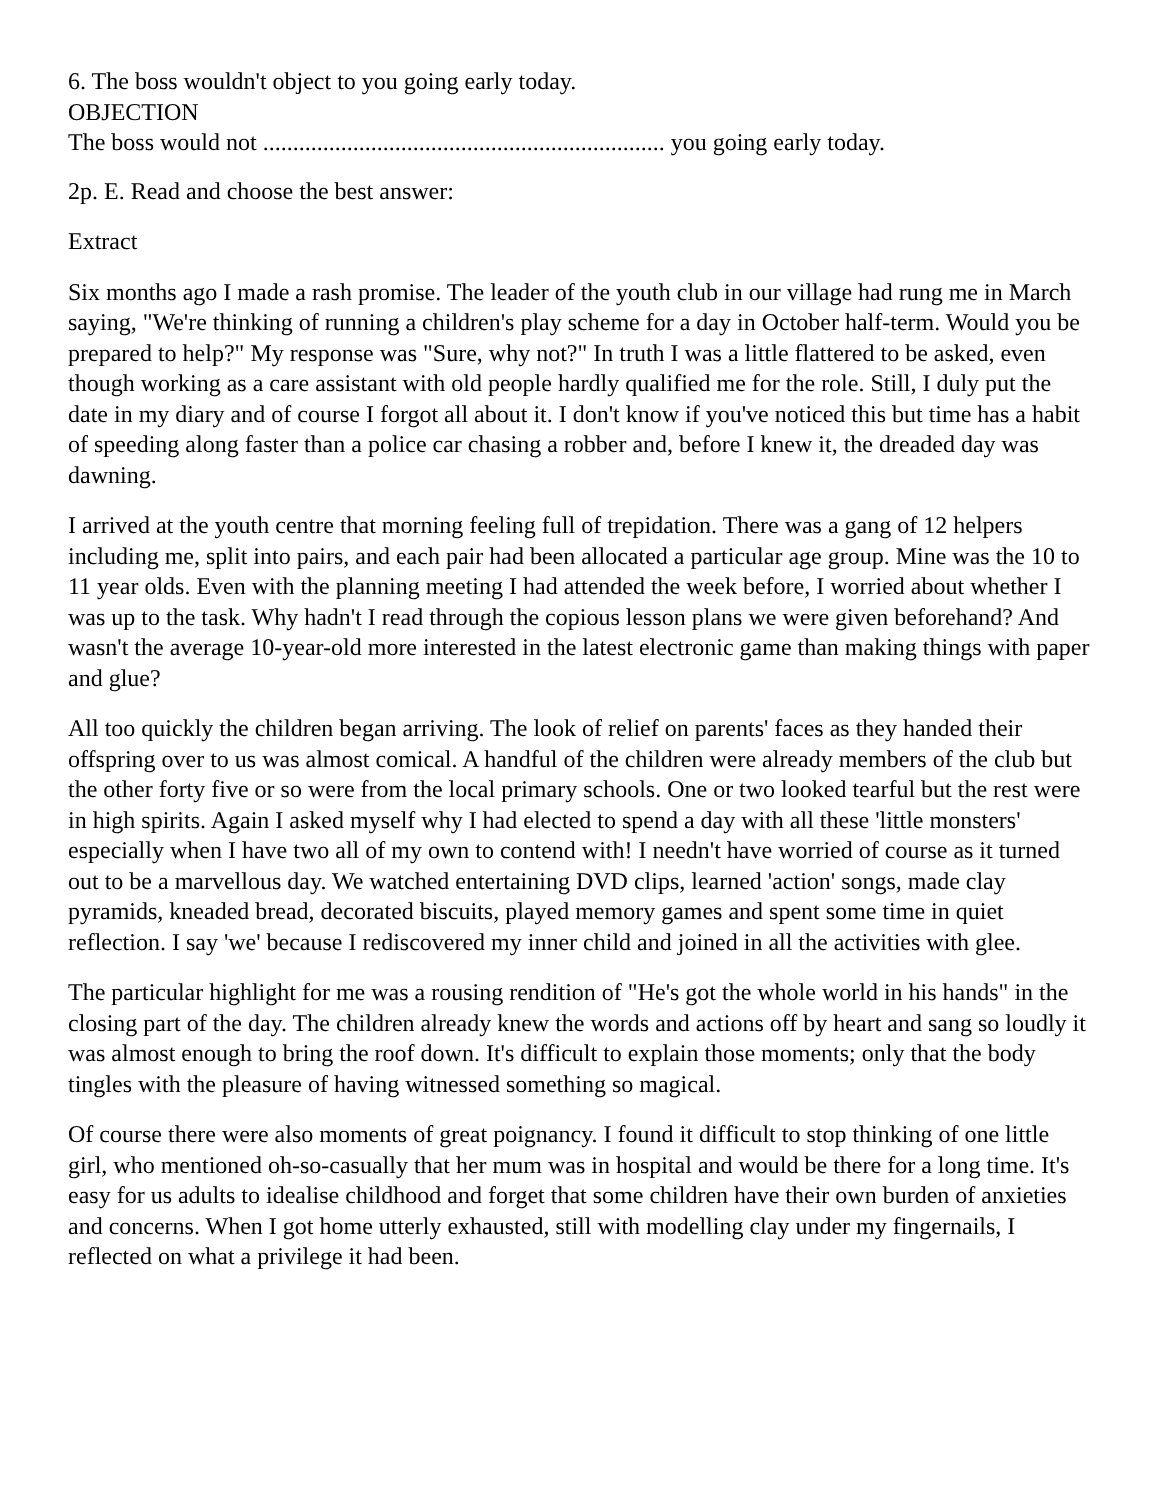6. The boss wouldn't object to you going early today.
OBJECTION
The boss would not ................................................................... you going early today.
2p. E. Read and choose the best answer:
Extract
Six months ago I made a rash promise. The leader of the youth club in our village had rung me in March saying, "We're thinking of running a children's play scheme for a day in October half-term. Would you be prepared to help?" My response was "Sure, why not?" In truth I was a little flattered to be asked, even though working as a care assistant with old people hardly qualified me for the role. Still, I duly put the date in my diary and of course I forgot all about it. I don't know if you've noticed this but time has a habit of speeding along faster than a police car chasing a robber and, before I knew it, the dreaded day was dawning.
I arrived at the youth centre that morning feeling full of trepidation. There was a gang of 12 helpers including me, split into pairs, and each pair had been allocated a particular age group. Mine was the 10 to 11 year olds. Even with the planning meeting I had attended the week before, I worried about whether I was up to the task. Why hadn't I read through the copious lesson plans we were given beforehand? And wasn't the average 10-year-old more interested in the latest electronic game than making things with paper and glue?
All too quickly the children began arriving. The look of relief on parents' faces as they handed their offspring over to us was almost comical. A handful of the children were already members of the club but the other forty five or so were from the local primary schools. One or two looked tearful but the rest were in high spirits. Again I asked myself why I had elected to spend a day with all these 'little monsters' especially when I have two all of my own to contend with! I needn't have worried of course as it turned out to be a marvellous day. We watched entertaining DVD clips, learned 'action' songs, made clay pyramids, kneaded bread, decorated biscuits, played memory games and spent some time in quiet reflection. I say 'we' because I rediscovered my inner child and joined in all the activities with glee.
The particular highlight for me was a rousing rendition of "He's got the whole world in his hands" in the closing part of the day. The children already knew the words and actions off by heart and sang so loudly it was almost enough to bring the roof down. It's difficult to explain those moments; only that the body tingles with the pleasure of having witnessed something so magical.
Of course there were also moments of great poignancy. I found it difficult to stop thinking of one little girl, who mentioned oh-so-casually that her mum was in hospital and would be there for a long time. It's easy for us adults to idealise childhood and forget that some children have their own burden of anxieties and concerns. When I got home utterly exhausted, still with modelling clay under my fingernails, I reflected on what a privilege it had been.